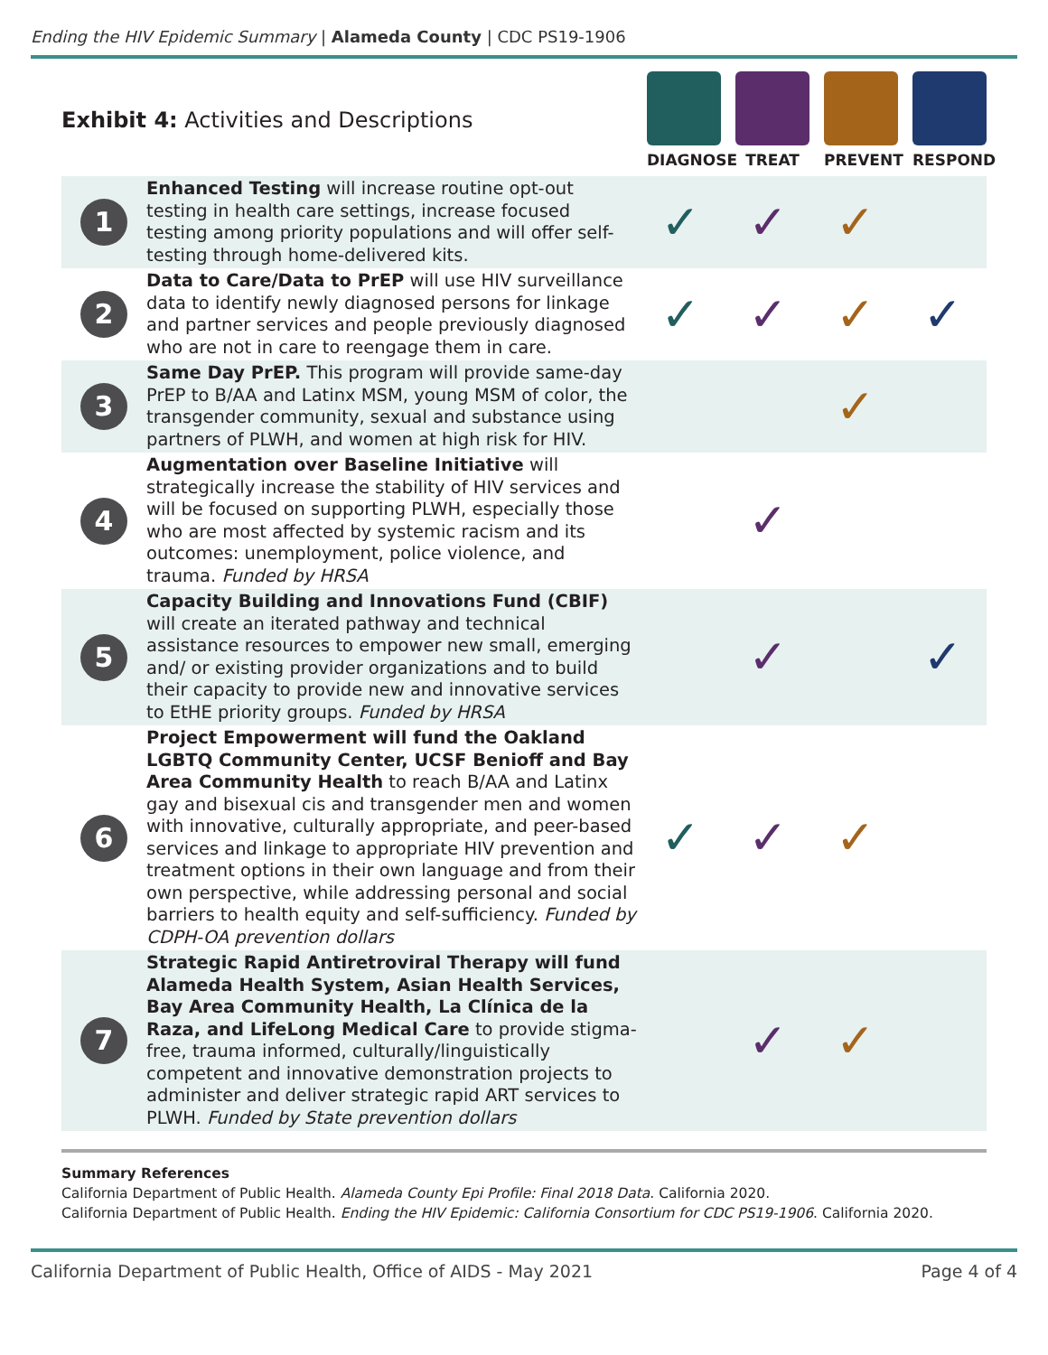Ending the HIV Epidemic Summary | Alameda County | CDC PS19-1906
Exhibit 4: Activities and Descriptions
DIAGNOSE TREAT PREVENT RESPOND
| 1 | Enhanced Testing will increase routine opt-out testing in health care settings, increase focused testing among priority populations and will offer self-testing through home-delivered kits. | ✓ | ✓ | ✓ | |
| 2 | Data to Care/Data to PrEP will use HIV surveillance data to identify newly diagnosed persons for linkage and partner services and people previously diagnosed who are not in care to reengage them in care. | ✓ | ✓ | ✓ | ✓ |
| 3 | Same Day PrEP. This program will provide same-day PrEP to B/AA and Latinx MSM, young MSM of color, the transgender community, sexual and substance using partners of PLWH, and women at high risk for HIV. | | | ✓ | |
| 4 | Augmentation over Baseline Initiative will strategically increase the stability of HIV services and will be focused on supporting PLWH, especially those who are most affected by systemic racism and its outcomes: unemployment, police violence, and trauma. Funded by HRSA | | ✓ | | |
| 5 | Capacity Building and Innovations Fund (CBIF) will create an iterated pathway and technical assistance resources to empower new small, emerging and/ or existing provider organizations and to build their capacity to provide new and innovative services to EtHE priority groups. Funded by HRSA | | ✓ | | ✓ |
| 6 | Project Empowerment will fund the Oakland LGBTQ Community Center, UCSF Benioff and Bay Area Community Health to reach B/AA and Latinx gay and bisexual cis and transgender men and women with innovative, culturally appropriate, and peer-based services and linkage to appropriate HIV prevention and treatment options in their own language and from their own perspective, while addressing personal and social barriers to health equity and self-sufficiency. Funded by CDPH-OA prevention dollars | ✓ | ✓ | ✓ | |
| 7 | Strategic Rapid Antiretroviral Therapy will fund Alameda Health System, Asian Health Services, Bay Area Community Health, La Clínica de la Raza, and LifeLong Medical Care to provide stigma-free, trauma informed, culturally/linguistically competent and innovative demonstration projects to administer and deliver strategic rapid ART services to PLWH. Funded by State prevention dollars | | ✓ | ✓ | |
Summary References
California Department of Public Health. Alameda County Epi Profile: Final 2018 Data. California 2020.
California Department of Public Health. Ending the HIV Epidemic: California Consortium for CDC PS19-1906. California 2020.
California Department of Public Health, Office of AIDS - May 2021 Page 4 of 4